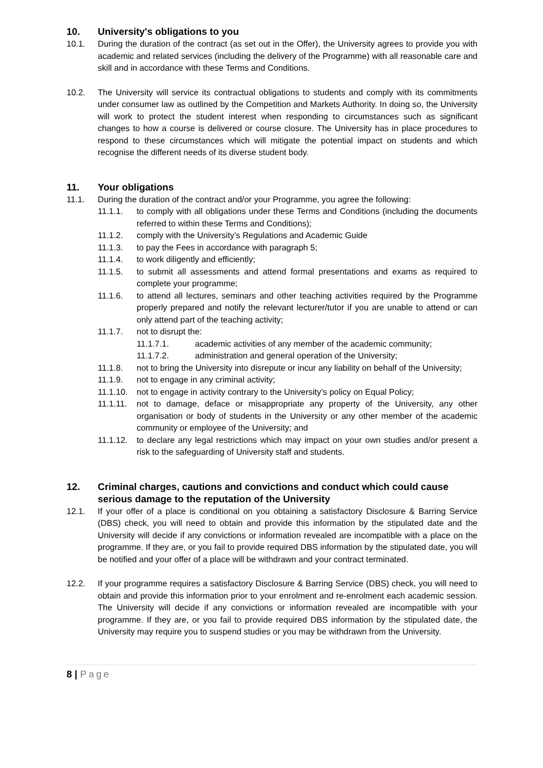10. University's obligations to you
10.1. During the duration of the contract (as set out in the Offer), the University agrees to provide you with academic and related services (including the delivery of the Programme) with all reasonable care and skill and in accordance with these Terms and Conditions.
10.2. The University will service its contractual obligations to students and comply with its commitments under consumer law as outlined by the Competition and Markets Authority. In doing so, the University will work to protect the student interest when responding to circumstances such as significant changes to how a course is delivered or course closure. The University has in place procedures to respond to these circumstances which will mitigate the potential impact on students and which recognise the different needs of its diverse student body.
11. Your obligations
11.1. During the duration of the contract and/or your Programme, you agree the following:
11.1.1. to comply with all obligations under these Terms and Conditions (including the documents referred to within these Terms and Conditions);
11.1.2. comply with the University’s Regulations and Academic Guide
11.1.3. to pay the Fees in accordance with paragraph 5;
11.1.4. to work diligently and efficiently;
11.1.5. to submit all assessments and attend formal presentations and exams as required to complete your programme;
11.1.6. to attend all lectures, seminars and other teaching activities required by the Programme properly prepared and notify the relevant lecturer/tutor if you are unable to attend or can only attend part of the teaching activity;
11.1.7. not to disrupt the:
11.1.7.1. academic activities of any member of the academic community;
11.1.7.2. administration and general operation of the University;
11.1.8. not to bring the University into disrepute or incur any liability on behalf of the University;
11.1.9. not to engage in any criminal activity;
11.1.10. not to engage in activity contrary to the University’s policy on Equal Policy;
11.1.11. not to damage, deface or misappropriate any property of the University, any other organisation or body of students in the University or any other member of the academic community or employee of the University; and
11.1.12. to declare any legal restrictions which may impact on your own studies and/or present a risk to the safeguarding of University staff and students.
12. Criminal charges, cautions and convictions and conduct which could cause serious damage to the reputation of the University
12.1. If your offer of a place is conditional on you obtaining a satisfactory Disclosure & Barring Service (DBS) check, you will need to obtain and provide this information by the stipulated date and the University will decide if any convictions or information revealed are incompatible with a place on the programme. If they are, or you fail to provide required DBS information by the stipulated date, you will be notified and your offer of a place will be withdrawn and your contract terminated.
12.2. If your programme requires a satisfactory Disclosure & Barring Service (DBS) check, you will need to obtain and provide this information prior to your enrolment and re-enrolment each academic session. The University will decide if any convictions or information revealed are incompatible with your programme. If they are, or you fail to provide required DBS information by the stipulated date, the University may require you to suspend studies or you may be withdrawn from the University.
8 | Page